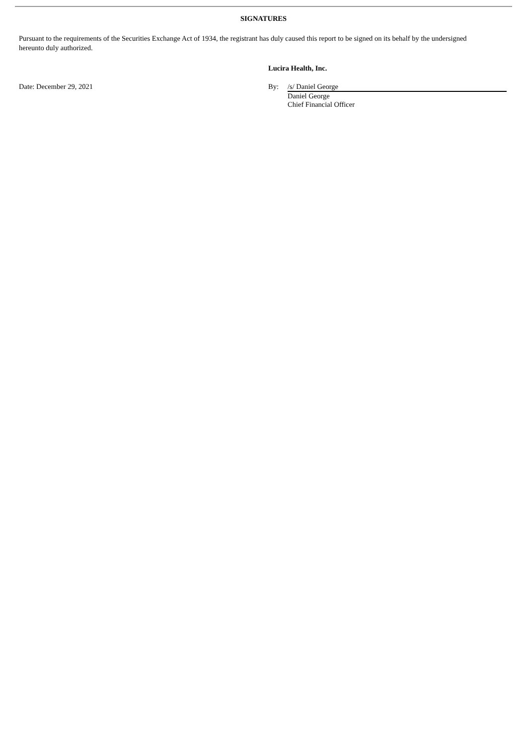SIGNATURES
Pursuant to the requirements of the Securities Exchange Act of 1934, the registrant has duly caused this report to be signed on its behalf by the undersigned hereunto duly authorized.
Lucira Health, Inc.
Date: December 29, 2021 By: /s/ Daniel George
Daniel George
Chief Financial Officer